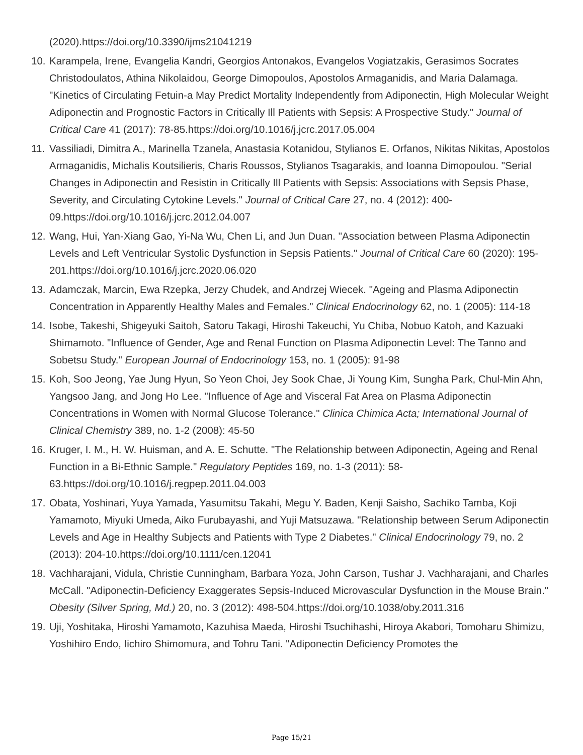(2020).https://doi.org/10.3390/ijms21041219
10. Karampela, Irene, Evangelia Kandri, Georgios Antonakos, Evangelos Vogiatzakis, Gerasimos Socrates Christodoulatos, Athina Nikolaidou, George Dimopoulos, Apostolos Armaganidis, and Maria Dalamaga. "Kinetics of Circulating Fetuin-a May Predict Mortality Independently from Adiponectin, High Molecular Weight Adiponectin and Prognostic Factors in Critically Ill Patients with Sepsis: A Prospective Study." Journal of Critical Care 41 (2017): 78-85.https://doi.org/10.1016/j.jcrc.2017.05.004
11. Vassiliadi, Dimitra A., Marinella Tzanela, Anastasia Kotanidou, Stylianos E. Orfanos, Nikitas Nikitas, Apostolos Armaganidis, Michalis Koutsilieris, Charis Roussos, Stylianos Tsagarakis, and Ioanna Dimopoulou. "Serial Changes in Adiponectin and Resistin in Critically Ill Patients with Sepsis: Associations with Sepsis Phase, Severity, and Circulating Cytokine Levels." Journal of Critical Care 27, no. 4 (2012): 400-09.https://doi.org/10.1016/j.jcrc.2012.04.007
12. Wang, Hui, Yan-Xiang Gao, Yi-Na Wu, Chen Li, and Jun Duan. "Association between Plasma Adiponectin Levels and Left Ventricular Systolic Dysfunction in Sepsis Patients." Journal of Critical Care 60 (2020): 195-201.https://doi.org/10.1016/j.jcrc.2020.06.020
13. Adamczak, Marcin, Ewa Rzepka, Jerzy Chudek, and Andrzej Wiecek. "Ageing and Plasma Adiponectin Concentration in Apparently Healthy Males and Females." Clinical Endocrinology 62, no. 1 (2005): 114-18
14. Isobe, Takeshi, Shigeyuki Saitoh, Satoru Takagi, Hiroshi Takeuchi, Yu Chiba, Nobuo Katoh, and Kazuaki Shimamoto. "Influence of Gender, Age and Renal Function on Plasma Adiponectin Level: The Tanno and Sobetsu Study." European Journal of Endocrinology 153, no. 1 (2005): 91-98
15. Koh, Soo Jeong, Yae Jung Hyun, So Yeon Choi, Jey Sook Chae, Ji Young Kim, Sungha Park, Chul-Min Ahn, Yangsoo Jang, and Jong Ho Lee. "Influence of Age and Visceral Fat Area on Plasma Adiponectin Concentrations in Women with Normal Glucose Tolerance." Clinica Chimica Acta; International Journal of Clinical Chemistry 389, no. 1-2 (2008): 45-50
16. Kruger, I. M., H. W. Huisman, and A. E. Schutte. "The Relationship between Adiponectin, Ageing and Renal Function in a Bi-Ethnic Sample." Regulatory Peptides 169, no. 1-3 (2011): 58-63.https://doi.org/10.1016/j.regpep.2011.04.003
17. Obata, Yoshinari, Yuya Yamada, Yasumitsu Takahi, Megu Y. Baden, Kenji Saisho, Sachiko Tamba, Koji Yamamoto, Miyuki Umeda, Aiko Furubayashi, and Yuji Matsuzawa. "Relationship between Serum Adiponectin Levels and Age in Healthy Subjects and Patients with Type 2 Diabetes." Clinical Endocrinology 79, no. 2 (2013): 204-10.https://doi.org/10.1111/cen.12041
18. Vachharajani, Vidula, Christie Cunningham, Barbara Yoza, John Carson, Tushar J. Vachharajani, and Charles McCall. "Adiponectin-Deficiency Exaggerates Sepsis-Induced Microvascular Dysfunction in the Mouse Brain." Obesity (Silver Spring, Md.) 20, no. 3 (2012): 498-504.https://doi.org/10.1038/oby.2011.316
19. Uji, Yoshitaka, Hiroshi Yamamoto, Kazuhisa Maeda, Hiroshi Tsuchihashi, Hiroya Akabori, Tomoharu Shimizu, Yoshihiro Endo, Iichiro Shimomura, and Tohru Tani. "Adiponectin Deficiency Promotes the
Page 15/21